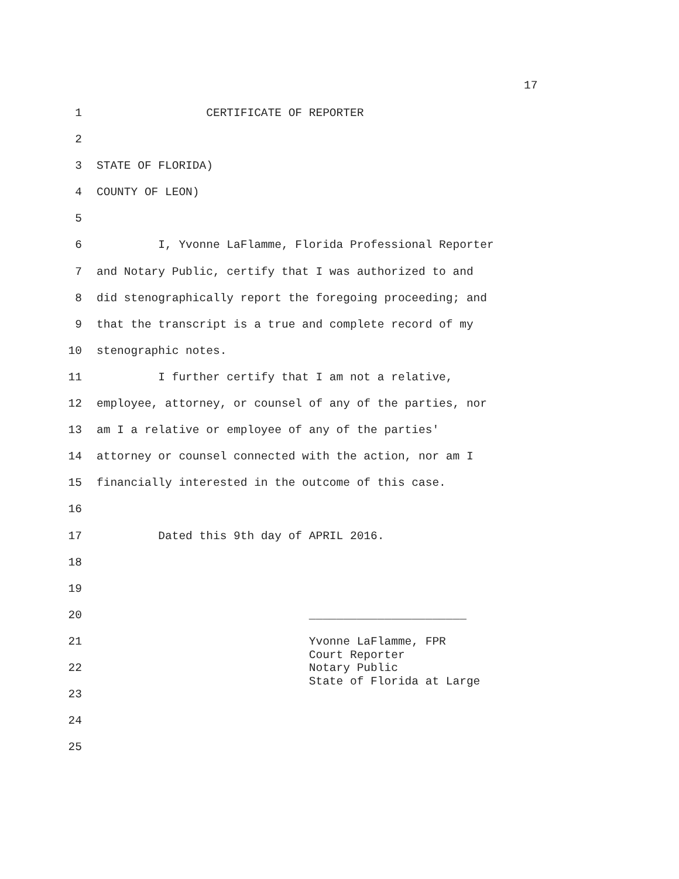17
1 CERTIFICATE OF REPORTER
2
3 STATE OF FLORIDA)
4 COUNTY OF LEON)
5
6 I, Yvonne LaFlamme, Florida Professional Reporter
7 and Notary Public, certify that I was authorized to and
8 did stenographically report the foregoing proceeding; and
9 that the transcript is a true and complete record of my
10 stenographic notes.
11 I further certify that I am not a relative,
12 employee, attorney, or counsel of any of the parties, nor
13 am I a relative or employee of any of the parties'
14 attorney or counsel connected with the action, nor am I
15 financially interested in the outcome of this case.
16
17 Dated this 9th day of APRIL 2016.
18
19
20 _______________________
21 Yvonne LaFlamme, FPR Court Reporter
22 Notary Public State of Florida at Large
23
24
25